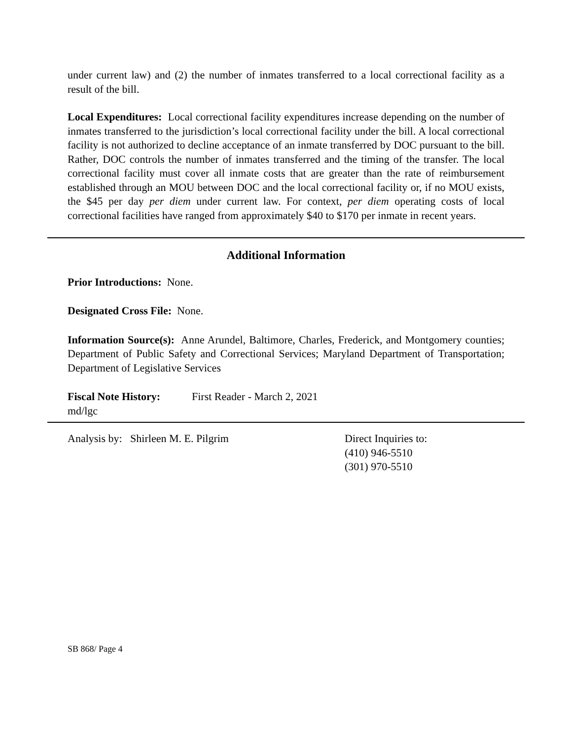under current law) and (2) the number of inmates transferred to a local correctional facility as a result of the bill.
Local Expenditures: Local correctional facility expenditures increase depending on the number of inmates transferred to the jurisdiction’s local correctional facility under the bill. A local correctional facility is not authorized to decline acceptance of an inmate transferred by DOC pursuant to the bill. Rather, DOC controls the number of inmates transferred and the timing of the transfer. The local correctional facility must cover all inmate costs that are greater than the rate of reimbursement established through an MOU between DOC and the local correctional facility or, if no MOU exists, the $45 per day per diem under current law. For context, per diem operating costs of local correctional facilities have ranged from approximately $40 to $170 per inmate in recent years.
Additional Information
Prior Introductions: None.
Designated Cross File: None.
Information Source(s): Anne Arundel, Baltimore, Charles, Frederick, and Montgomery counties; Department of Public Safety and Correctional Services; Maryland Department of Transportation; Department of Legislative Services
Fiscal Note History: First Reader - March 2, 2021
md/lgc
Analysis by: Shirleen M. E. Pilgrim Direct Inquiries to:
(410) 946-5510
(301) 970-5510
SB 868/ Page 4